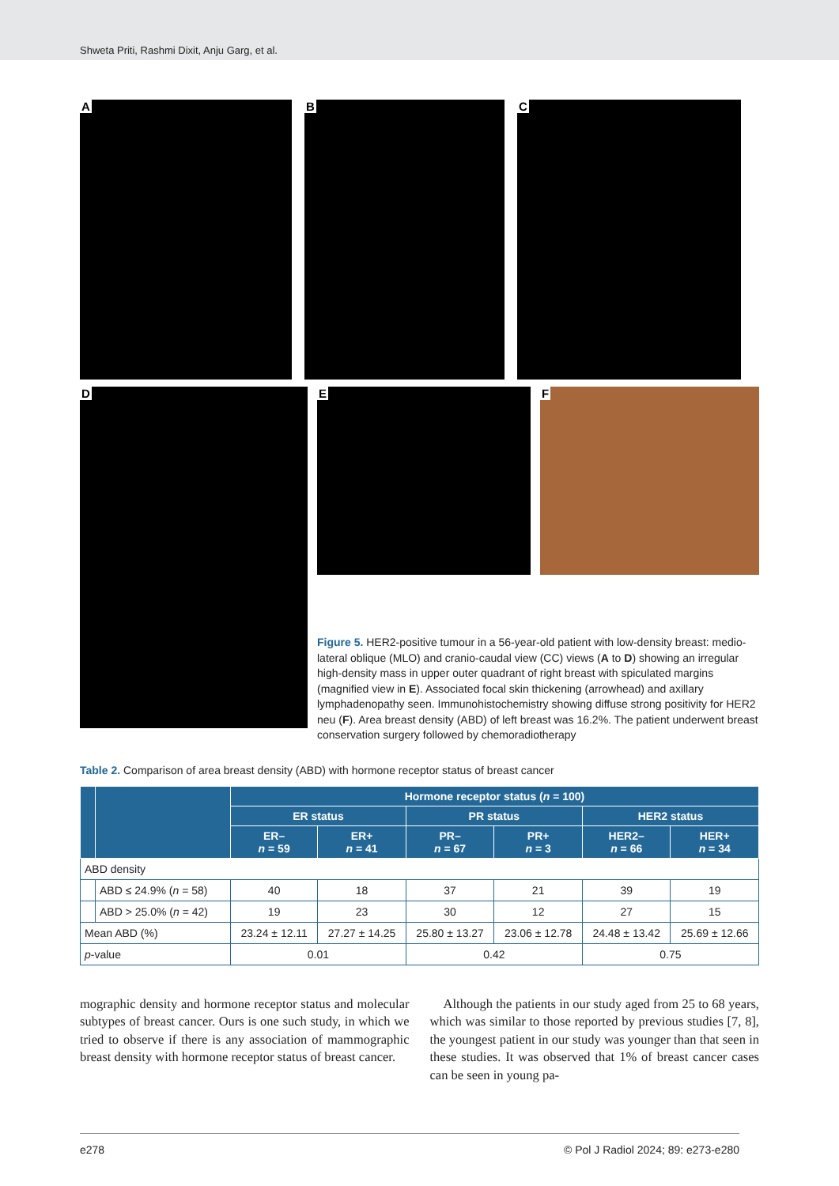Shweta Priti, Rashmi Dixit, Anju Garg, et al.
A B C
D
E F
Figure 5. HER2-positive tumour in a 56-year-old patient with low-density breast: medio-lateral oblique (MLO) and cranio-caudal view (CC) views (A to D) showing an irregular high-density mass in upper outer quadrant of right breast with spiculated margins (magnified view in E). Associated focal skin thickening (arrowhead) and axillary lymphadenopathy seen. Immunohistochemistry showing diffuse strong positivity for HER2 neu (F). Area breast density (ABD) of left breast was 16.2%. The patient underwent breast conservation surgery followed by chemoradiotherapy
Table 2. Comparison of area breast density (ABD) with hormone receptor status of breast cancer
| | | Hormone receptor status ( n = 100) | | | | | |
| --- | --- | --- | --- | --- | --- | --- | --- |
| | | ER status | | PR status | | HER2 status | |
| | | ER– n = 59 | ER+ n = 41 | PR– n = 67 | PR+ n = 3 | HER2– n = 66 | HER+ n = 34 |
| ABD density | | | | | | | |
| | ABD ≤ 24.9% ( n = 58) | 40 | 18 | 37 | 21 | 39 | 19 |
| | ABD > 25.0% ( n = 42) | 19 | 23 | 30 | 12 | 27 | 15 |
| Mean ABD (%) | | 23.24 ± 12.11 | 27.27 ± 14.25 | 25.80 ± 13.27 | 23.06 ± 12.78 | 24.48 ± 13.42 | 25.69 ± 12.66 |
| p -value | | 0.01 | | 0.42 | | 0.75 | |
mographic density and hormone receptor status and molecular subtypes of breast cancer. Ours is one such study, in which we tried to observe if there is any association of mammographic breast density with hormone receptor status of breast cancer.
Although the patients in our study aged from 25 to 68 years, which was similar to those reported by previous studies [7, 8], the youngest patient in our study was younger than that seen in these studies. It was observed that 1% of breast cancer cases can be seen in young pa-
e278 © Pol J Radiol 2024; 89: e273-e280